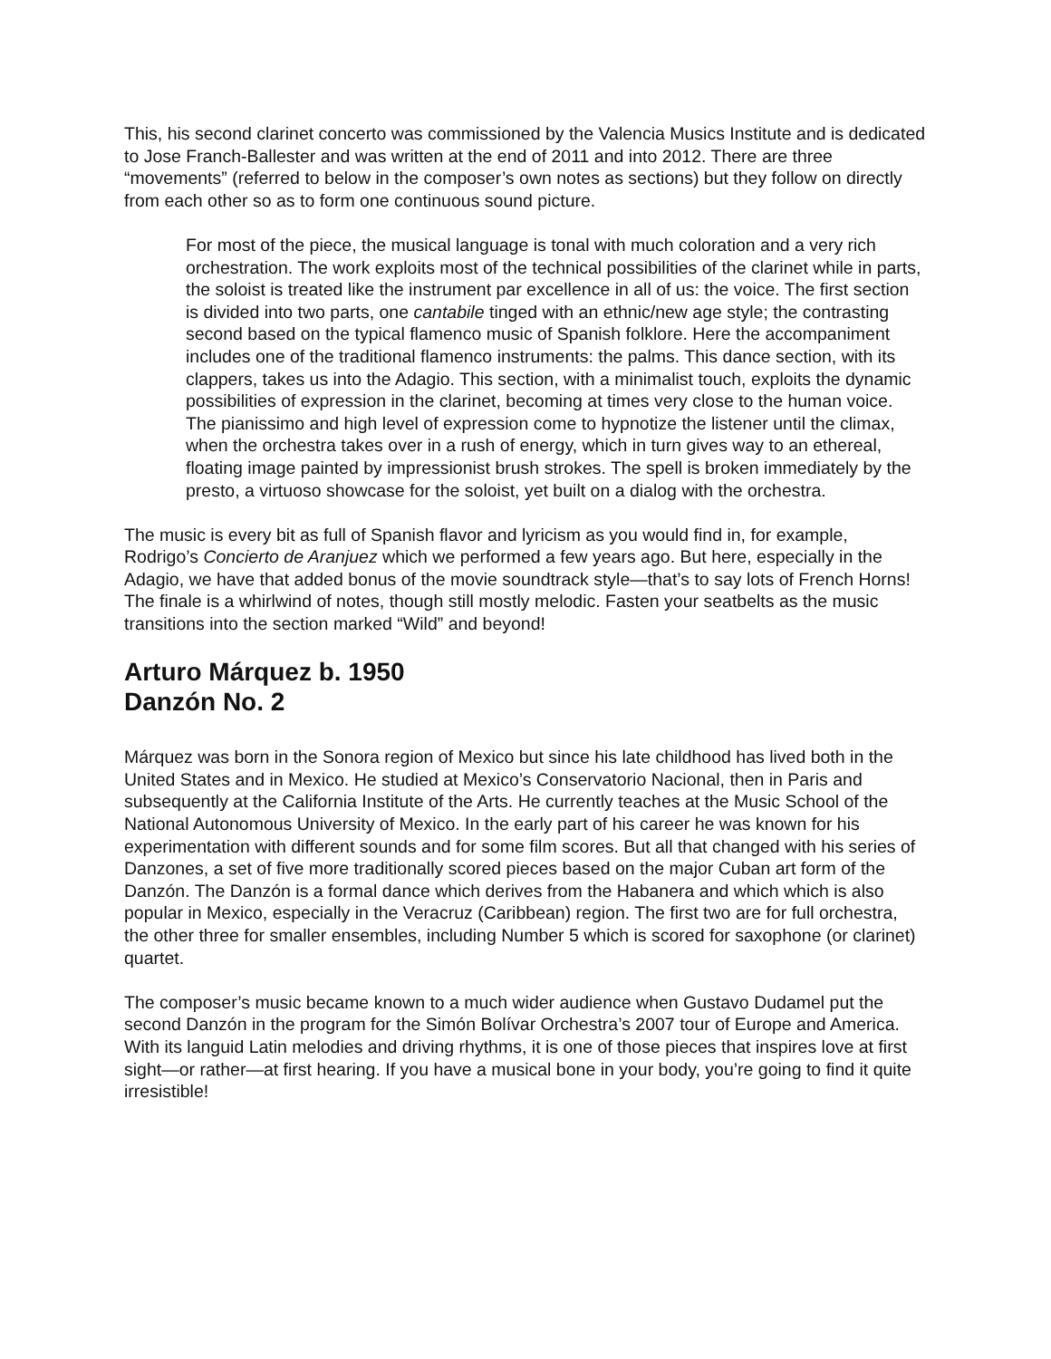This, his second clarinet concerto was commissioned by the Valencia Musics Institute and is dedicated to Jose Franch-Ballester and was written at the end of 2011 and into 2012. There are three “movements” (referred to below in the composer’s own notes as sections) but they follow on directly from each other so as to form one continuous sound picture.
For most of the piece, the musical language is tonal with much coloration and a very rich orchestration. The work exploits most of the technical possibilities of the clarinet while in parts, the soloist is treated like the instrument par excellence in all of us: the voice. The first section is divided into two parts, one cantabile tinged with an ethnic/new age style; the contrasting second based on the typical flamenco music of Spanish folklore. Here the accompaniment includes one of the traditional flamenco instruments: the palms. This dance section, with its clappers, takes us into the Adagio. This section, with a minimalist touch, exploits the dynamic possibilities of expression in the clarinet, becoming at times very close to the human voice. The pianissimo and high level of expression come to hypnotize the listener until the climax, when the orchestra takes over in a rush of energy, which in turn gives way to an ethereal, floating image painted by impressionist brush strokes. The spell is broken immediately by the presto, a virtuoso showcase for the soloist, yet built on a dialog with the orchestra.
The music is every bit as full of Spanish flavor and lyricism as you would find in, for example, Rodrigo’s Concierto de Aranjuez which we performed a few years ago. But here, especially in the Adagio, we have that added bonus of the movie soundtrack style—that’s to say lots of French Horns! The finale is a whirlwind of notes, though still mostly melodic. Fasten your seatbelts as the music transitions into the section marked “Wild” and beyond!
Arturo Márquez b. 1950
Danzón No. 2
Márquez was born in the Sonora region of Mexico but since his late childhood has lived both in the United States and in Mexico. He studied at Mexico’s Conservatorio Nacional, then in Paris and subsequently at the California Institute of the Arts. He currently teaches at the Music School of the National Autonomous University of Mexico. In the early part of his career he was known for his experimentation with different sounds and for some film scores. But all that changed with his series of Danzones, a set of five more traditionally scored pieces based on the major Cuban art form of the Danzón. The Danzón is a formal dance which derives from the Habanera and which which is also popular in Mexico, especially in the Veracruz (Caribbean) region. The first two are for full orchestra, the other three for smaller ensembles, including Number 5 which is scored for saxophone (or clarinet) quartet.
The composer’s music became known to a much wider audience when Gustavo Dudamel put the second Danzón in the program for the Simón Bolívar Orchestra’s 2007 tour of Europe and America. With its languid Latin melodies and driving rhythms, it is one of those pieces that inspires love at first sight—or rather—at first hearing. If you have a musical bone in your body, you’re going to find it quite irresistible!